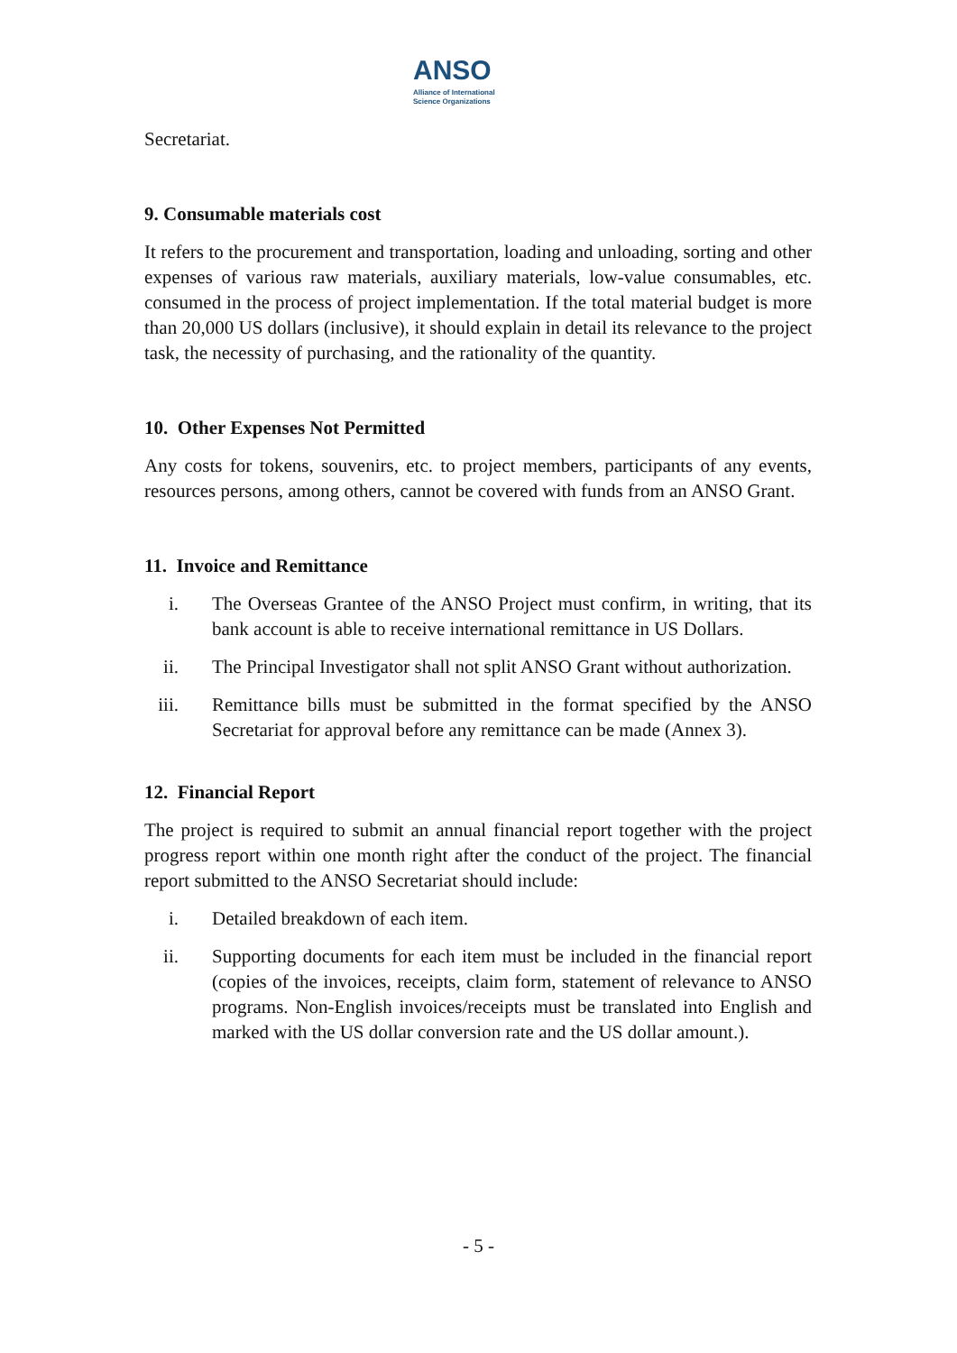ANSO
Alliance of International
Science Organizations
Secretariat.
9. Consumable materials cost
It refers to the procurement and transportation, loading and unloading, sorting and other expenses of various raw materials, auxiliary materials, low-value consumables, etc. consumed in the process of project implementation. If the total material budget is more than 20,000 US dollars (inclusive), it should explain in detail its relevance to the project task, the necessity of purchasing, and the rationality of the quantity.
10. Other Expenses Not Permitted
Any costs for tokens, souvenirs, etc. to project members, participants of any events, resources persons, among others, cannot be covered with funds from an ANSO Grant.
11. Invoice and Remittance
i. The Overseas Grantee of the ANSO Project must confirm, in writing, that its bank account is able to receive international remittance in US Dollars.
ii. The Principal Investigator shall not split ANSO Grant without authorization.
iii. Remittance bills must be submitted in the format specified by the ANSO Secretariat for approval before any remittance can be made (Annex 3).
12. Financial Report
The project is required to submit an annual financial report together with the project progress report within one month right after the conduct of the project. The financial report submitted to the ANSO Secretariat should include:
i. Detailed breakdown of each item.
ii. Supporting documents for each item must be included in the financial report (copies of the invoices, receipts, claim form, statement of relevance to ANSO programs. Non-English invoices/receipts must be translated into English and marked with the US dollar conversion rate and the US dollar amount.).
- 5 -